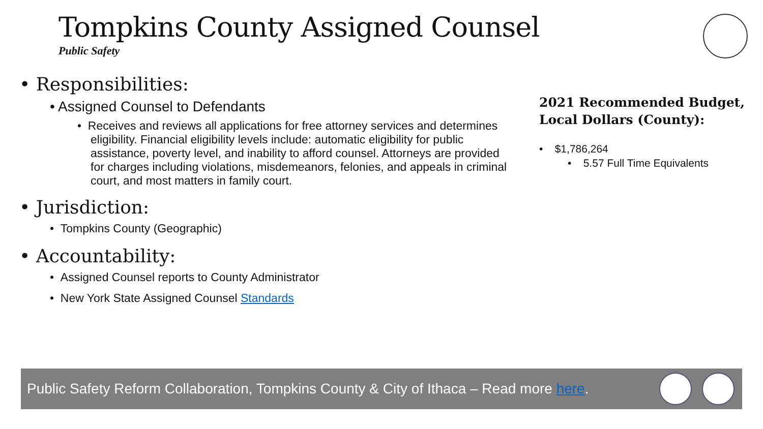Tompkins County Assigned Counsel
Public Safety
• Responsibilities:
• Assigned Counsel to Defendants
• Receives and reviews all applications for free attorney services and determines eligibility. Financial eligibility levels include: automatic eligibility for public assistance, poverty level, and inability to afford counsel. Attorneys are provided for charges including violations, misdemeanors, felonies, and appeals in criminal court, and most matters in family court.
• Jurisdiction:
• Tompkins County (Geographic)
• Accountability:
• Assigned Counsel reports to County Administrator
• New York State Assigned Counsel Standards
2021 Recommended Budget, Local Dollars (County):
• $1,786,264
• 5.57 Full Time Equivalents
Public Safety Reform Collaboration, Tompkins County & City of Ithaca – Read more here.